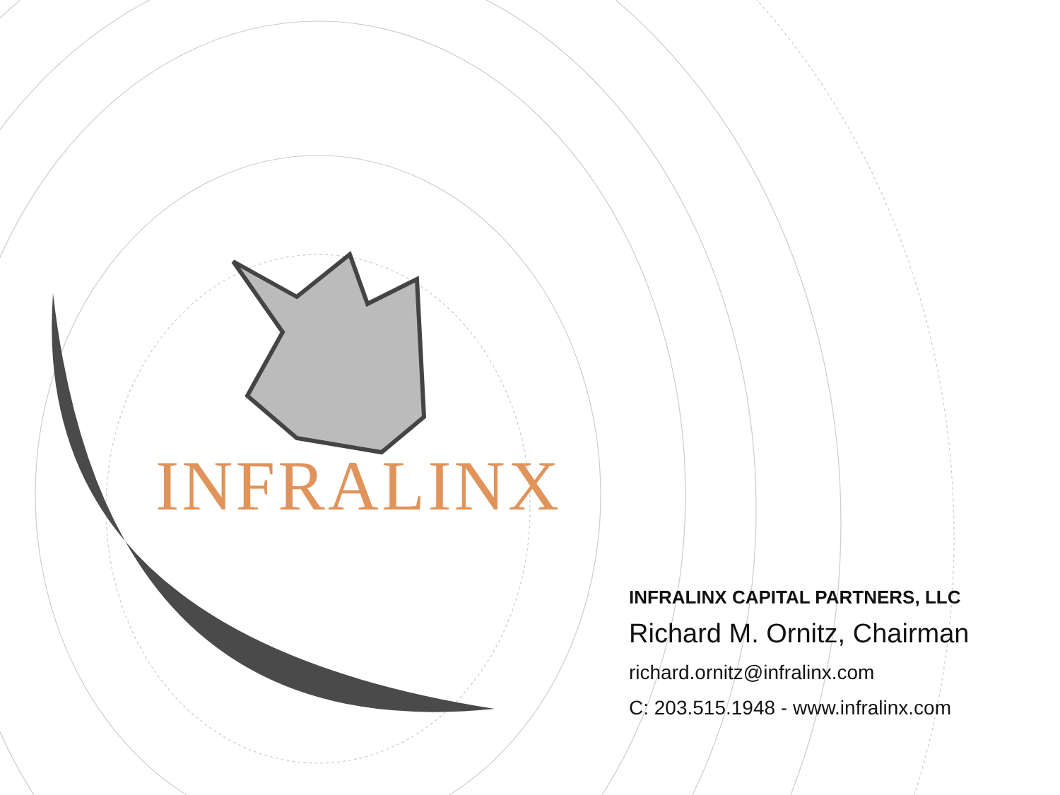INFRALINX
INFRALINX CAPITAL PARTNERS, LLC
Richard M. Ornitz, Chairman
richard.ornitz@infralinx.com
C: 203.515.1948 - www.infralinx.com